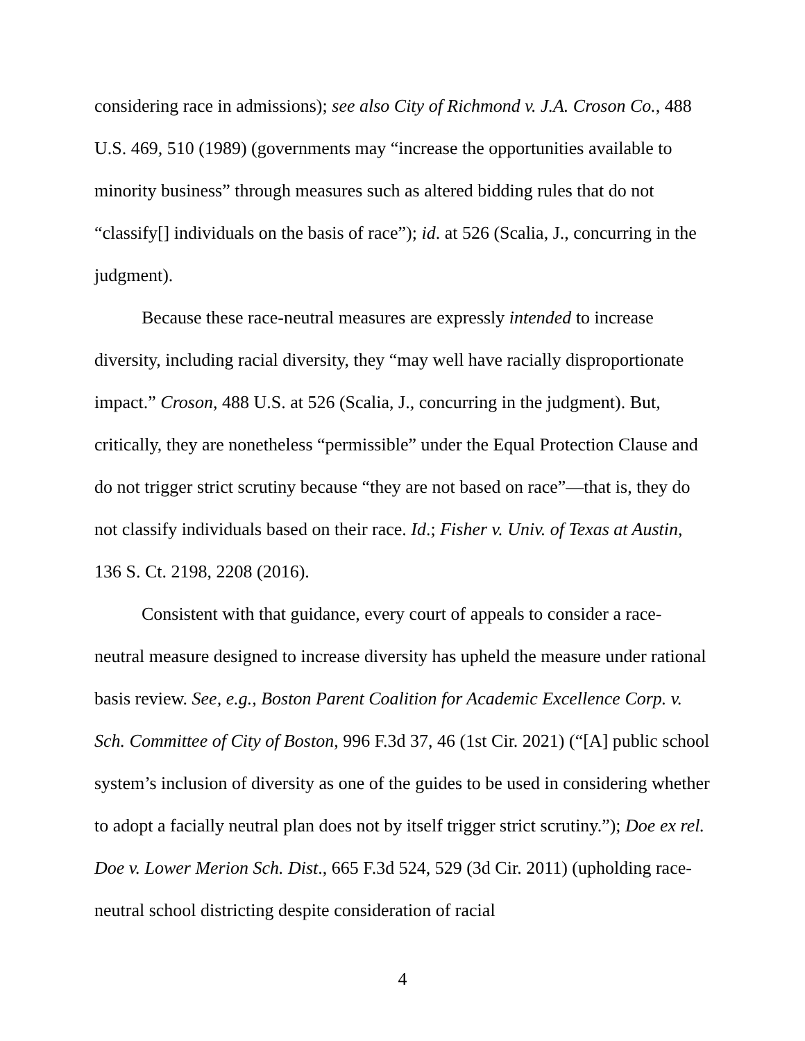considering race in admissions); see also City of Richmond v. J.A. Croson Co., 488 U.S. 469, 510 (1989) (governments may “increase the opportunities available to minority business” through measures such as altered bidding rules that do not “classify[] individuals on the basis of race”); id. at 526 (Scalia, J., concurring in the judgment).
Because these race-neutral measures are expressly intended to increase diversity, including racial diversity, they “may well have racially disproportionate impact.” Croson, 488 U.S. at 526 (Scalia, J., concurring in the judgment). But, critically, they are nonetheless “permissible” under the Equal Protection Clause and do not trigger strict scrutiny because “they are not based on race”—that is, they do not classify individuals based on their race. Id.; Fisher v. Univ. of Texas at Austin, 136 S. Ct. 2198, 2208 (2016).
Consistent with that guidance, every court of appeals to consider a race-neutral measure designed to increase diversity has upheld the measure under rational basis review. See, e.g., Boston Parent Coalition for Academic Excellence Corp. v. Sch. Committee of City of Boston, 996 F.3d 37, 46 (1st Cir. 2021) (“[A] public school system’s inclusion of diversity as one of the guides to be used in considering whether to adopt a facially neutral plan does not by itself trigger strict scrutiny.”); Doe ex rel. Doe v. Lower Merion Sch. Dist., 665 F.3d 524, 529 (3d Cir. 2011) (upholding race-neutral school districting despite consideration of racial
4